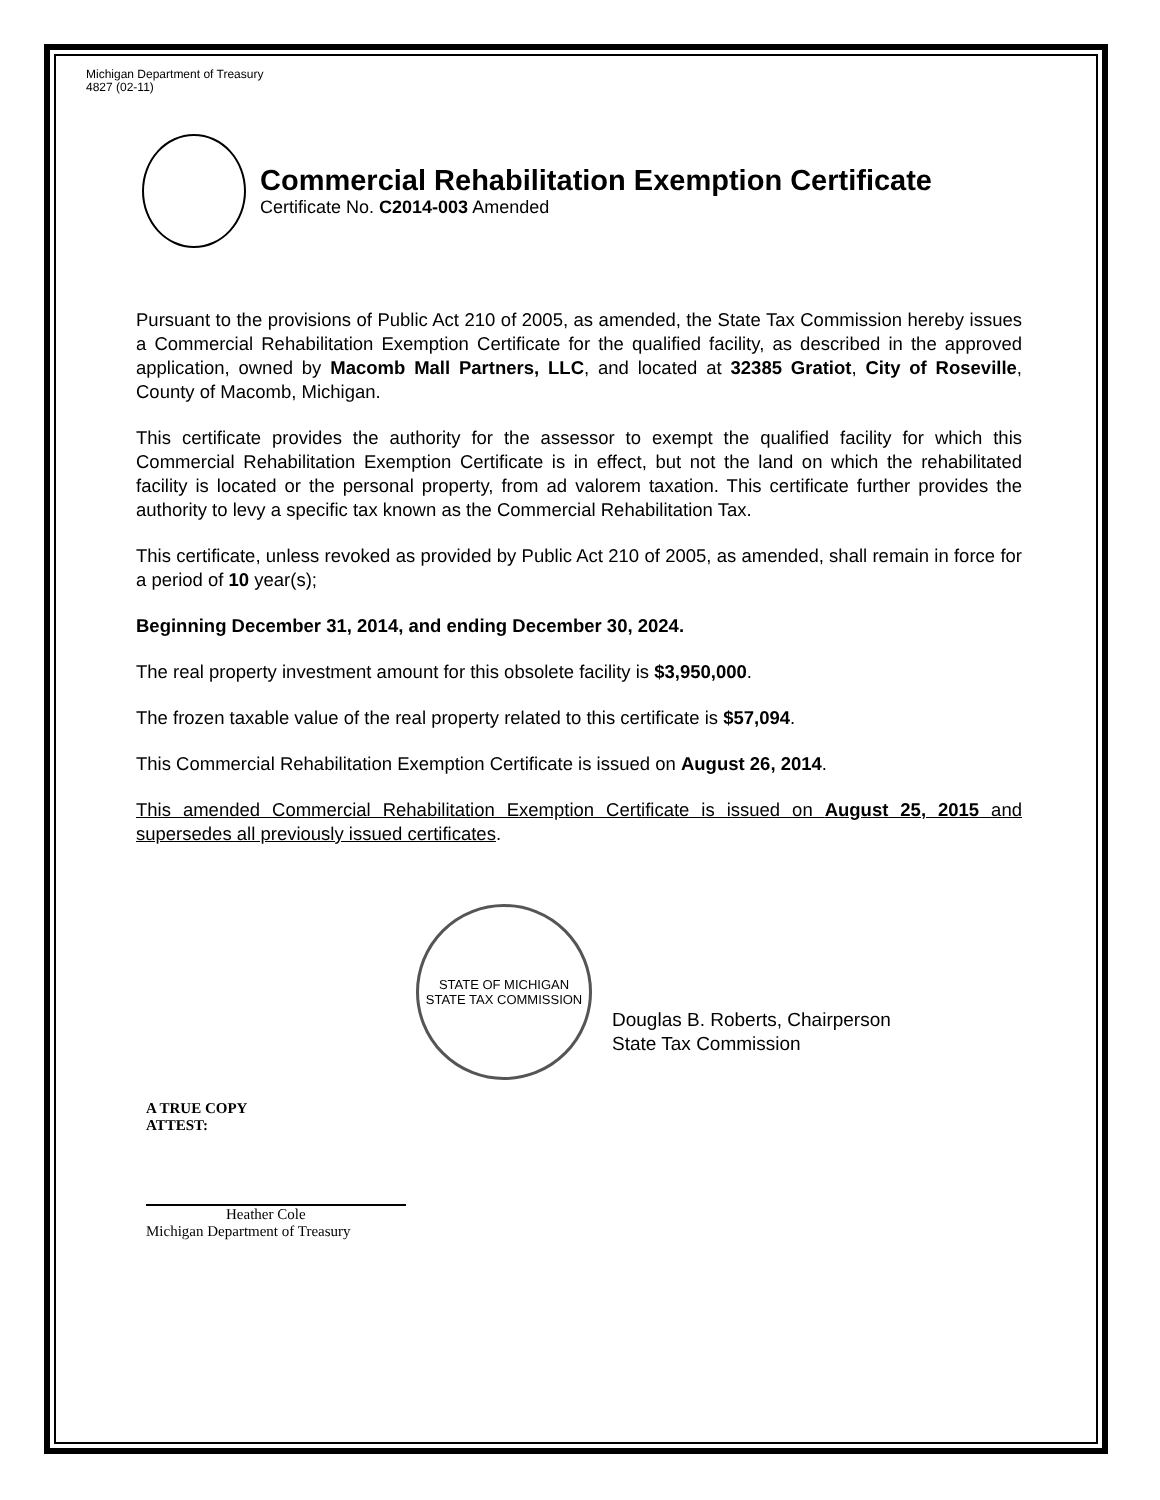Michigan Department of Treasury
4827 (02-11)
Commercial Rehabilitation Exemption Certificate
Certificate No. C2014-003 Amended
Pursuant to the provisions of Public Act 210 of 2005, as amended, the State Tax Commission hereby issues a Commercial Rehabilitation Exemption Certificate for the qualified facility, as described in the approved application, owned by Macomb Mall Partners, LLC, and located at 32385 Gratiot, City of Roseville, County of Macomb, Michigan.
This certificate provides the authority for the assessor to exempt the qualified facility for which this Commercial Rehabilitation Exemption Certificate is in effect, but not the land on which the rehabilitated facility is located or the personal property, from ad valorem taxation. This certificate further provides the authority to levy a specific tax known as the Commercial Rehabilitation Tax.
This certificate, unless revoked as provided by Public Act 210 of 2005, as amended, shall remain in force for a period of 10 year(s);
Beginning December 31, 2014, and ending December 30, 2024.
The real property investment amount for this obsolete facility is $3,950,000.
The frozen taxable value of the real property related to this certificate is $57,094.
This Commercial Rehabilitation Exemption Certificate is issued on August 26, 2014.
This amended Commercial Rehabilitation Exemption Certificate is issued on August 25, 2015 and supersedes all previously issued certificates.
STATE OF MICHIGAN
STATE TAX COMMISSION
Douglas B. Roberts, Chairperson
State Tax Commission
A TRUE COPY
ATTEST:
Heather Cole
Michigan Department of Treasury